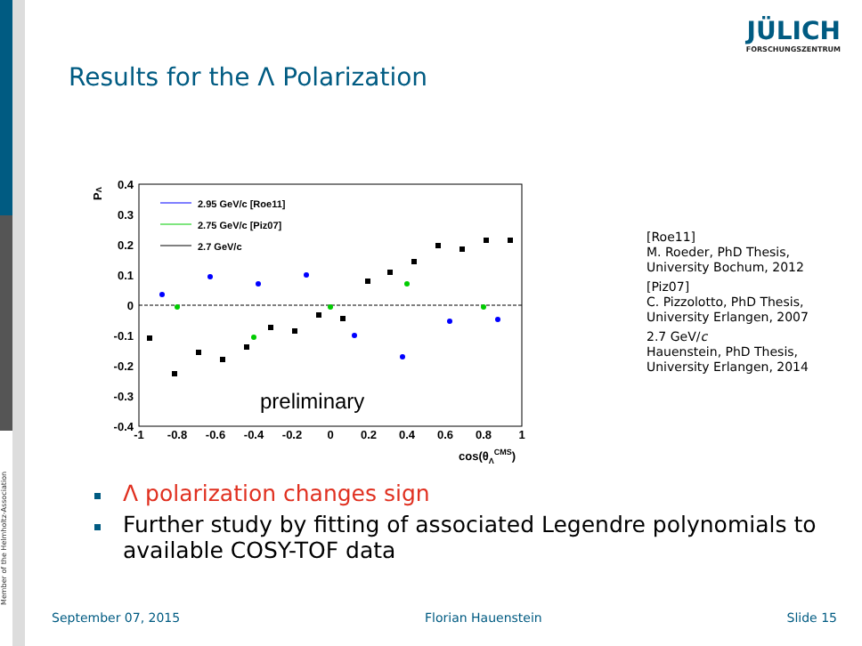Member of the Helmholtz-Association
JÜLICH
FORSCHUNGSZENTRUM
Results for the Λ Polarization
0.4
0.3
0.2
0.1
0
-0.1
-0.2
-0.3
-0.4
-1
-0.8
-0.6
-0.4
-0.2
0
0.2
0.4
0.6
0.8
1
cos(θΛCMS)
PΛ
2.95 GeV/c [Roe11]
2.75 GeV/c [Piz07]
2.7 GeV/c
preliminary
[Roe11]
M. Roeder, PhD Thesis,
University Bochum, 2012
[Piz07]
C. Pizzolotto, PhD Thesis,
University Erlangen, 2007
2.7 GeV/c
Hauenstein, PhD Thesis,
University Erlangen, 2014
Λ polarization changes sign
Further study by fitting of associated Legendre polynomials to available COSY-TOF data
September 07, 2015 Florian Hauenstein Slide 15